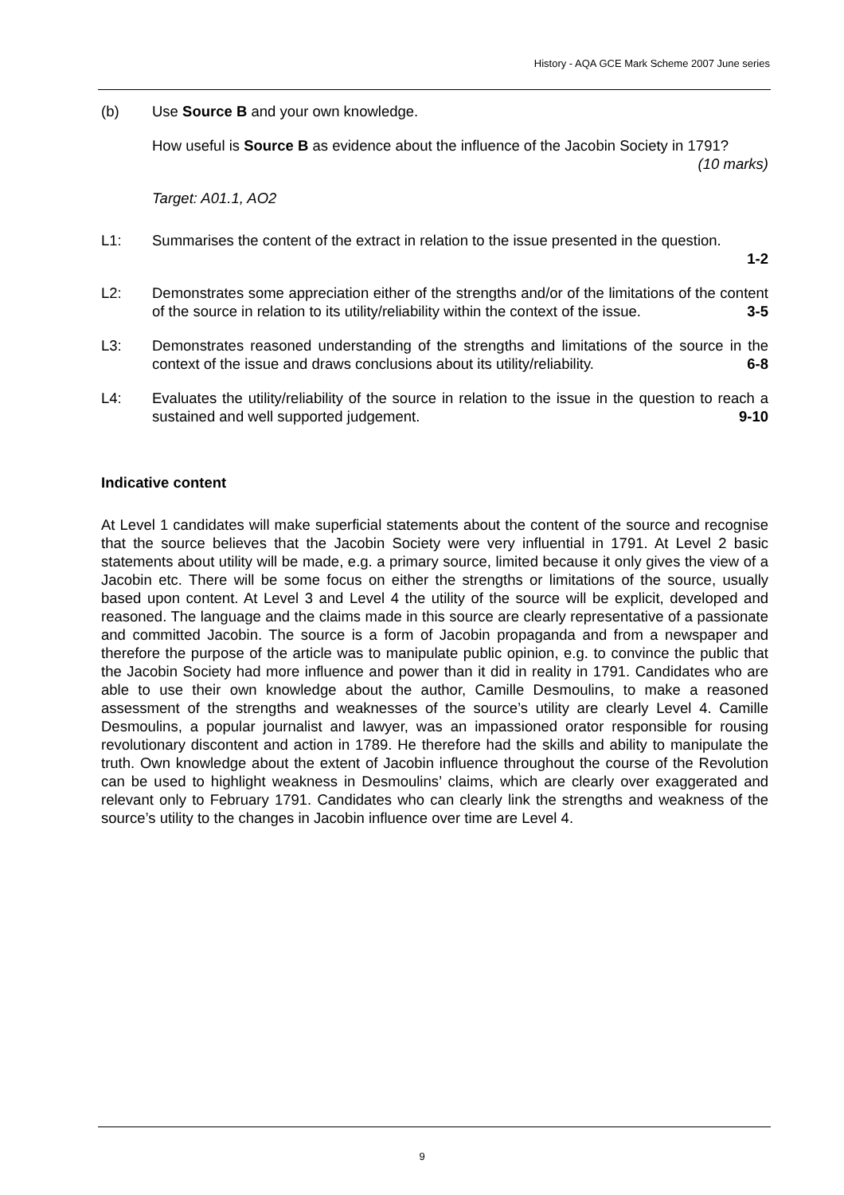History - AQA GCE Mark Scheme 2007 June series
(b) Use Source B and your own knowledge.
How useful is Source B as evidence about the influence of the Jacobin Society in 1791?
(10 marks)
Target: A01.1, AO2
L1: Summarises the content of the extract in relation to the issue presented in the question.
1-2
L2: Demonstrates some appreciation either of the strengths and/or of the limitations of the content of the source in relation to its utility/reliability within the context of the issue. 3-5
L3: Demonstrates reasoned understanding of the strengths and limitations of the source in the context of the issue and draws conclusions about its utility/reliability. 6-8
L4: Evaluates the utility/reliability of the source in relation to the issue in the question to reach a sustained and well supported judgement. 9-10
Indicative content
At Level 1 candidates will make superficial statements about the content of the source and recognise that the source believes that the Jacobin Society were very influential in 1791. At Level 2 basic statements about utility will be made, e.g. a primary source, limited because it only gives the view of a Jacobin etc. There will be some focus on either the strengths or limitations of the source, usually based upon content. At Level 3 and Level 4 the utility of the source will be explicit, developed and reasoned. The language and the claims made in this source are clearly representative of a passionate and committed Jacobin. The source is a form of Jacobin propaganda and from a newspaper and therefore the purpose of the article was to manipulate public opinion, e.g. to convince the public that the Jacobin Society had more influence and power than it did in reality in 1791. Candidates who are able to use their own knowledge about the author, Camille Desmoulins, to make a reasoned assessment of the strengths and weaknesses of the source’s utility are clearly Level 4. Camille Desmoulins, a popular journalist and lawyer, was an impassioned orator responsible for rousing revolutionary discontent and action in 1789. He therefore had the skills and ability to manipulate the truth. Own knowledge about the extent of Jacobin influence throughout the course of the Revolution can be used to highlight weakness in Desmoulins’ claims, which are clearly over exaggerated and relevant only to February 1791. Candidates who can clearly link the strengths and weakness of the source’s utility to the changes in Jacobin influence over time are Level 4.
9